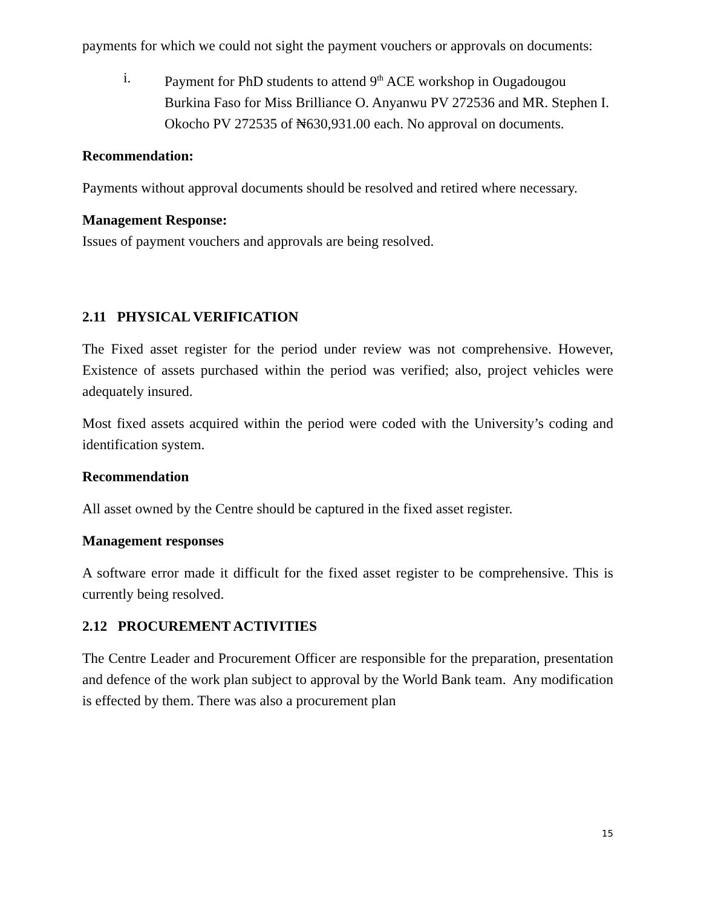payments for which we could not sight the payment vouchers or approvals on documents:
i. Payment for PhD students to attend 9<sup>th</sup> ACE workshop in Ougadougou Burkina Faso for Miss Brilliance O. Anyanwu PV 272536 and MR. Stephen I. Okocho PV 272535 of ₦630,931.00 each. No approval on documents.
Recommendation:
Payments without approval documents should be resolved and retired where necessary.
Management Response:
Issues of payment vouchers and approvals are being resolved.
2.11 PHYSICAL VERIFICATION
The Fixed asset register for the period under review was not comprehensive. However, Existence of assets purchased within the period was verified; also, project vehicles were adequately insured.
Most fixed assets acquired within the period were coded with the University’s coding and identification system.
Recommendation
All asset owned by the Centre should be captured in the fixed asset register.
Management responses
A software error made it difficult for the fixed asset register to be comprehensive. This is currently being resolved.
2.12 PROCUREMENT ACTIVITIES
The Centre Leader and Procurement Officer are responsible for the preparation, presentation and defence of the work plan subject to approval by the World Bank team. Any modification is effected by them. There was also a procurement plan
15